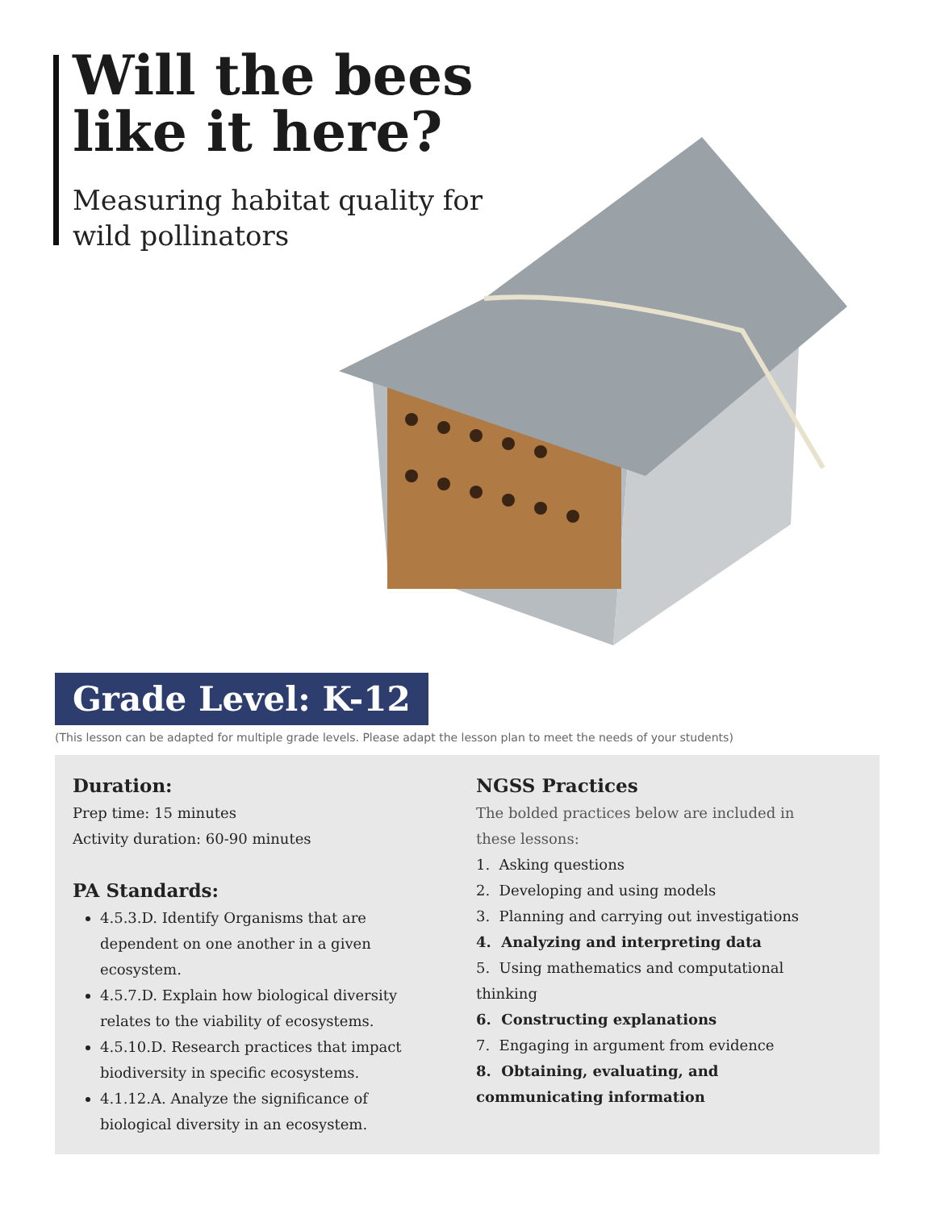Will the bees like it here?
Measuring habitat quality for wild pollinators
Grade Level: K-12
(This lesson can be adapted for multiple grade levels. Please adapt the lesson plan to meet the needs of your students)
Duration:
Prep time: 15 minutes
Activity duration: 60-90 minutes
PA Standards:
4.5.3.D. Identify Organisms that are dependent on one another in a given ecosystem.
4.5.7.D. Explain how biological diversity relates to the viability of ecosystems.
4.5.10.D. Research practices that impact biodiversity in specific ecosystems.
4.1.12.A. Analyze the significance of biological diversity in an ecosystem.
NGSS Practices
The bolded practices below are included in these lessons:
1. Asking questions
2. Developing and using models
3. Planning and carrying out investigations
4. Analyzing and interpreting data
5. Using mathematics and computational thinking
6. Constructing explanations
7. Engaging in argument from evidence
8. Obtaining, evaluating, and communicating information